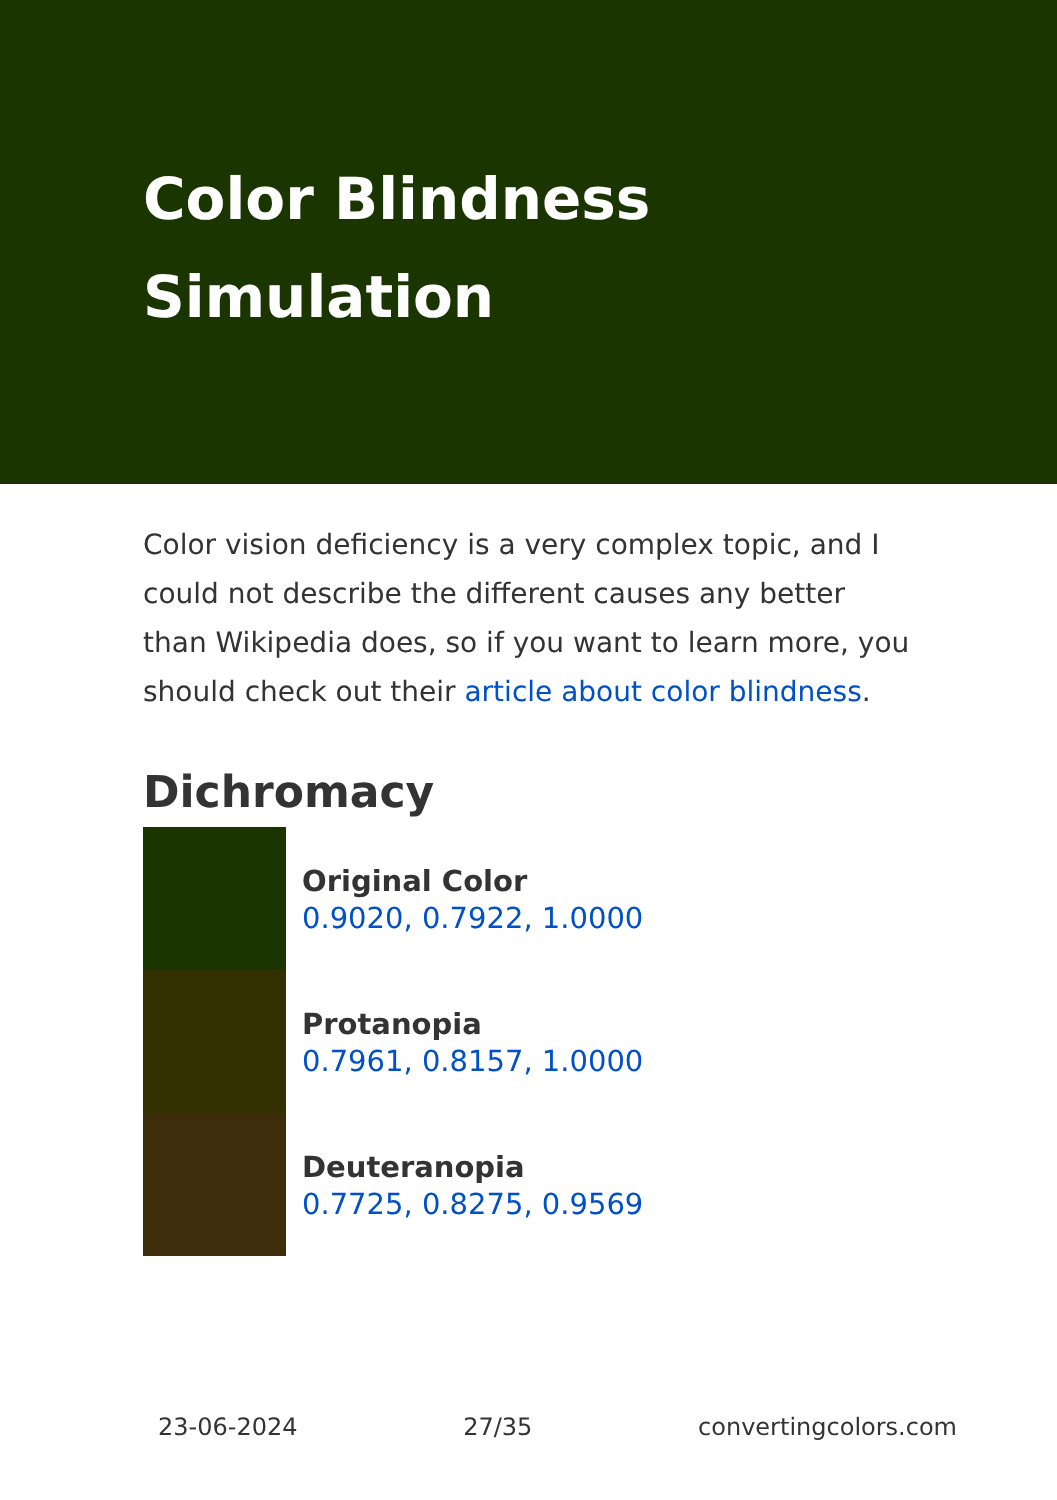Color Blindness
Simulation
Color vision deficiency is a very complex topic, and I could not describe the different causes any better than Wikipedia does, so if you want to learn more, you should check out their article about color blindness.
Dichromacy
Original Color
0.9020, 0.7922, 1.0000
Protanopia
0.7961, 0.8157, 1.0000
Deuteranopia
0.7725, 0.8275, 0.9569
23-06-2024 27/35 convertingcolors.com